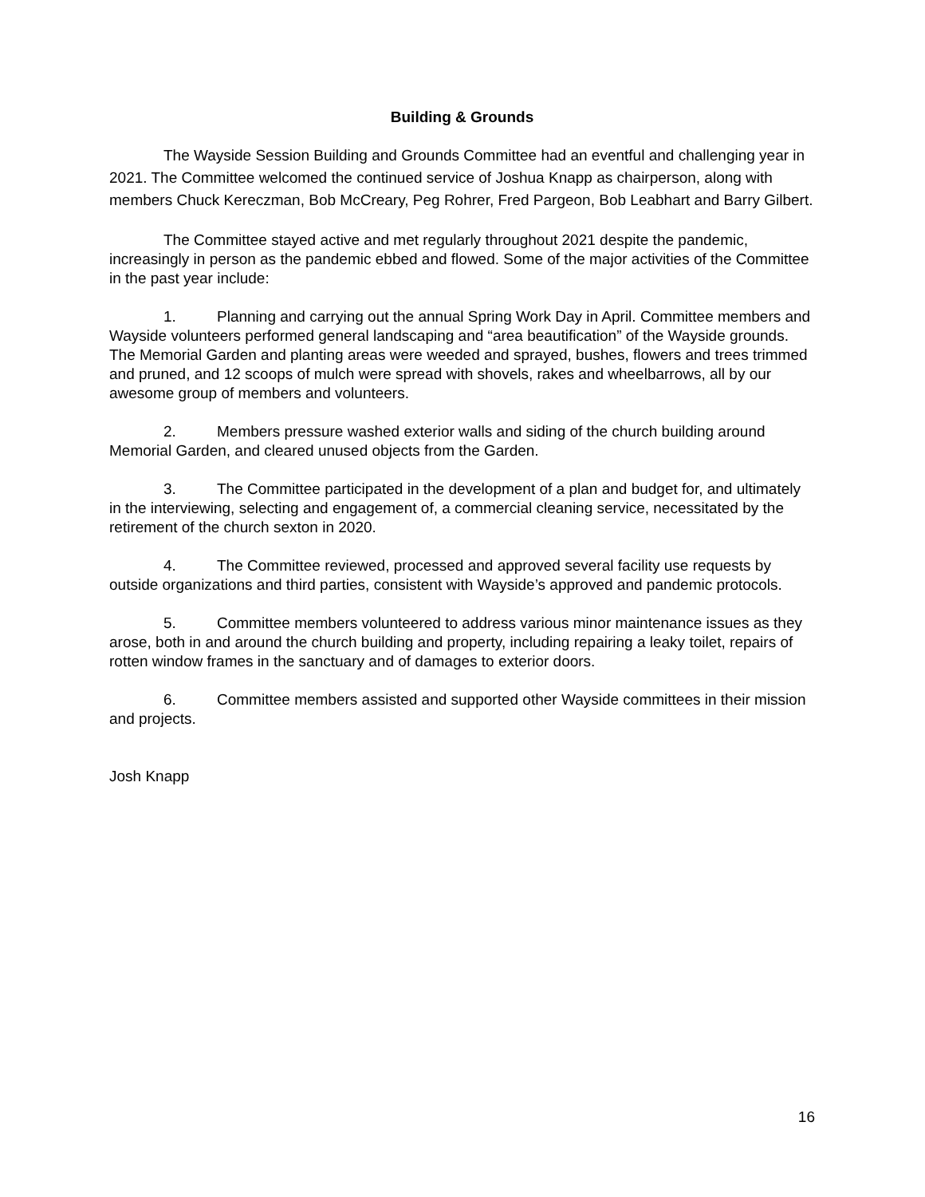Building & Grounds
The Wayside Session Building and Grounds Committee had an eventful and challenging year in 2021. The Committee welcomed the continued service of Joshua Knapp as chairperson, along with members Chuck Kereczman, Bob McCreary, Peg Rohrer, Fred Pargeon, Bob Leabhart and Barry Gilbert.
The Committee stayed active and met regularly throughout 2021 despite the pandemic, increasingly in person as the pandemic ebbed and flowed. Some of the major activities of the Committee in the past year include:
1. Planning and carrying out the annual Spring Work Day in April. Committee members and Wayside volunteers performed general landscaping and “area beautification” of the Wayside grounds. The Memorial Garden and planting areas were weeded and sprayed, bushes, flowers and trees trimmed and pruned, and 12 scoops of mulch were spread with shovels, rakes and wheelbarrows, all by our awesome group of members and volunteers.
2. Members pressure washed exterior walls and siding of the church building around Memorial Garden, and cleared unused objects from the Garden.
3. The Committee participated in the development of a plan and budget for, and ultimately in the interviewing, selecting and engagement of, a commercial cleaning service, necessitated by the retirement of the church sexton in 2020.
4. The Committee reviewed, processed and approved several facility use requests by outside organizations and third parties, consistent with Wayside’s approved and pandemic protocols.
5. Committee members volunteered to address various minor maintenance issues as they arose, both in and around the church building and property, including repairing a leaky toilet, repairs of rotten window frames in the sanctuary and of damages to exterior doors.
6. Committee members assisted and supported other Wayside committees in their mission and projects.
Josh Knapp
16